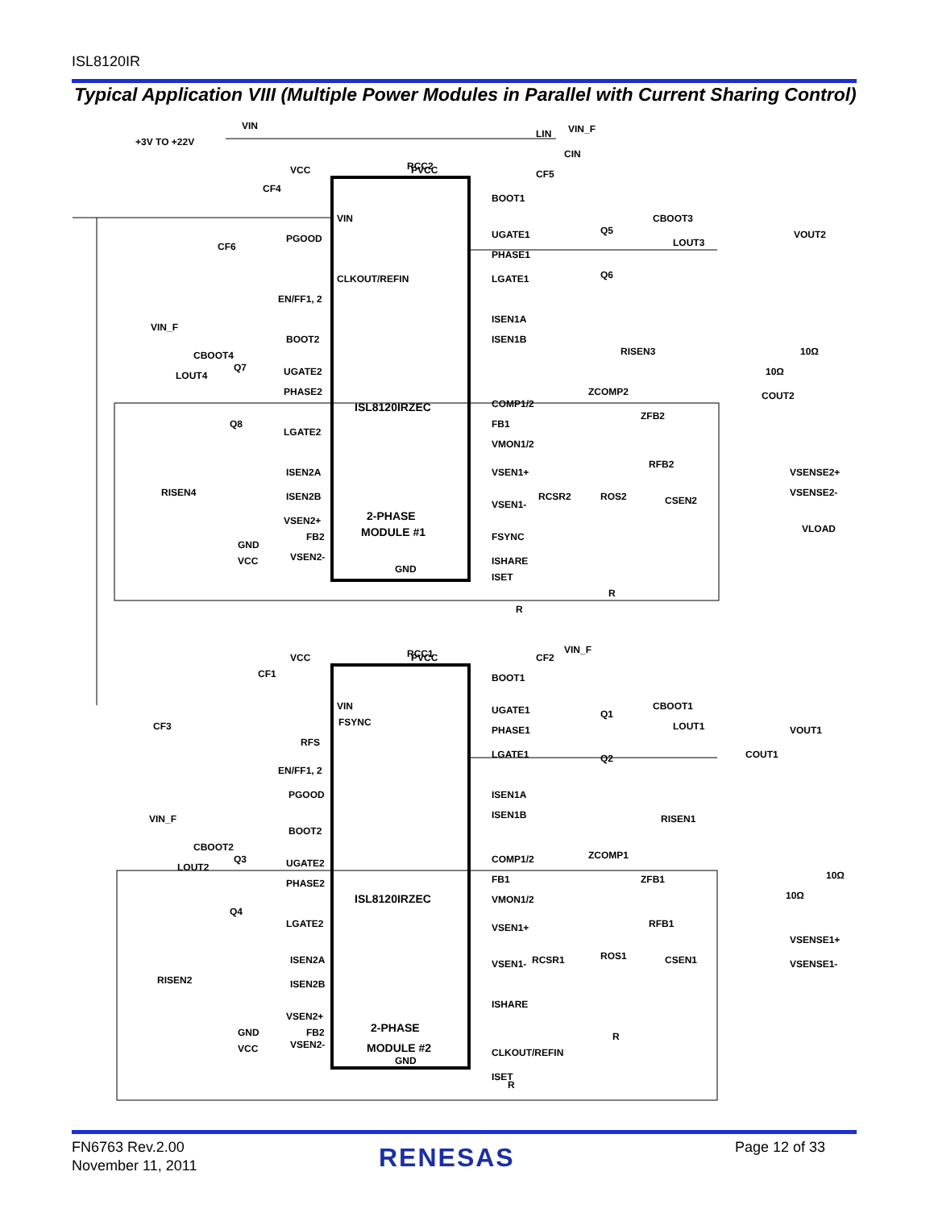ISL8120IR
Typical Application VIII (Multiple Power Modules in Parallel with Current Sharing Control)
VIN
+3V TO +22V
VIN_F
VCC
PVCC
BOOT1
VIN
PGOOD
CLKOUT/REFIN
EN/FF1, 2
BOOT2
UGATE2
PHASE2
LGATE2
ISEN2A
ISEN2B
VSEN2+
FB2
GND
VCC
VSEN2-
UGATE1
PHASE1
LGATE1
ISEN1A
ISEN1B
COMP1/2
FB1
VMON1/2
VSEN1+
VSEN1-
FSYNC
ISHARE
ISET
ISL8120IRZEC
2-PHASE
MODULE #1
GND
ZCOMP2
ZFB2
RISEN3
RFB2
ROS2
CSEN2
RCSR2
VSENSE2+
VSENSE2-
VOUT2
VLOAD
CBOOT3
LOUT3
Q5
Q6
CBOOT4
LOUT4
Q7
Q8
RISEN4
VIN_F
LIN
CIN
RCC2
CF5
CF4
CF6
10Ω
COUT2
10Ω
R
R
VCC
PVCC
RCC1
CF2
VIN_F
CF1
CF3
VIN
FSYNC
RFS
EN/FF1, 2
PGOOD
VIN_F
BOOT2
UGATE2
PHASE2
LGATE2
ISEN2A
ISEN2B
VSEN2+
FB2
GND
VCC
VSEN2-
BOOT1
UGATE1
PHASE1
LGATE1
ISEN1A
ISEN1B
COMP1/2
FB1
VMON1/2
VSEN1+
VSEN1-
ISHARE
CLKOUT/REFIN
ISET
ISL8120IRZEC
2-PHASE
MODULE #2
GND
ZCOMP1
ZFB1
RISEN1
RFB1
ROS1
CSEN1
RCSR1
VSENSE1+
VSENSE1-
VOUT1
COUT1
CBOOT1
LOUT1
Q1
Q2
CBOOT2
LOUT2
Q3
Q4
RISEN2
10Ω
10Ω
R
R
FN6763 Rev.2.00
November 11, 2011
RENESAS Page 12 of 33